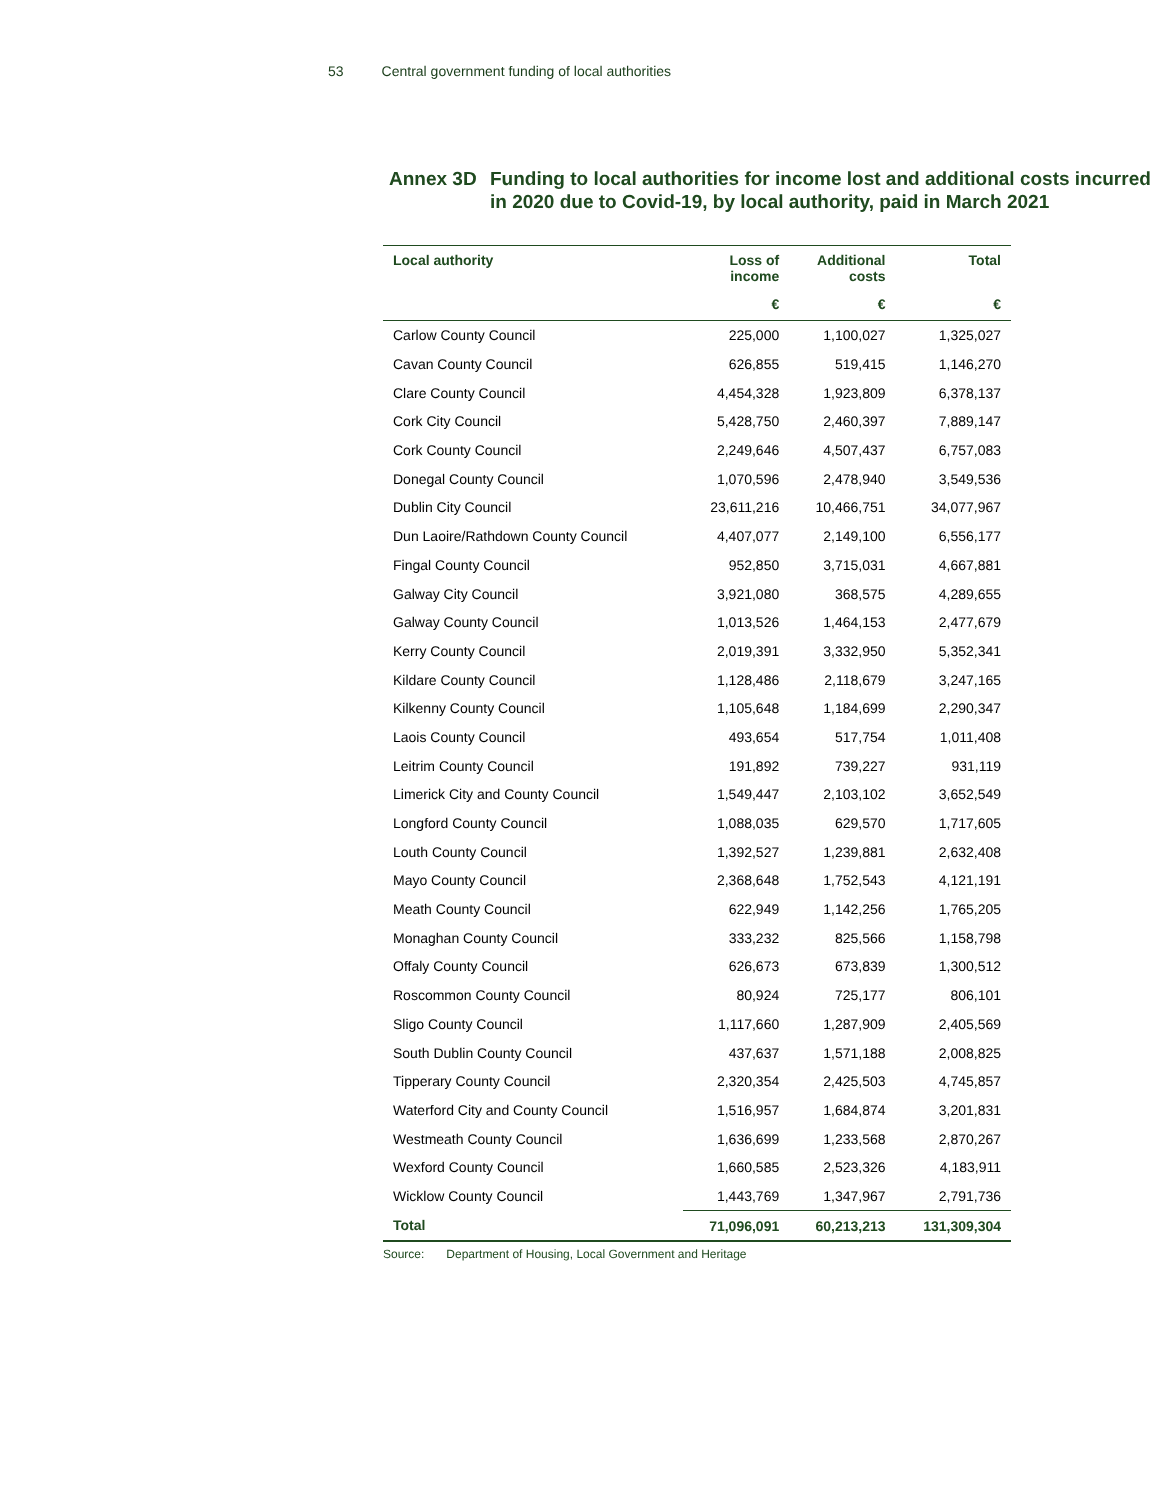53 Central government funding of local authorities
Annex 3D Funding to local authorities for income lost and additional costs incurred in 2020 due to Covid-19, by local authority, paid in March 2021
| Local authority | Loss of income | Additional costs | Total |
| --- | --- | --- | --- |
| | € | € | € |
| Carlow County Council | 225,000 | 1,100,027 | 1,325,027 |
| Cavan County Council | 626,855 | 519,415 | 1,146,270 |
| Clare County Council | 4,454,328 | 1,923,809 | 6,378,137 |
| Cork City Council | 5,428,750 | 2,460,397 | 7,889,147 |
| Cork County Council | 2,249,646 | 4,507,437 | 6,757,083 |
| Donegal County Council | 1,070,596 | 2,478,940 | 3,549,536 |
| Dublin City Council | 23,611,216 | 10,466,751 | 34,077,967 |
| Dun Laoire/Rathdown County Council | 4,407,077 | 2,149,100 | 6,556,177 |
| Fingal County Council | 952,850 | 3,715,031 | 4,667,881 |
| Galway City Council | 3,921,080 | 368,575 | 4,289,655 |
| Galway County Council | 1,013,526 | 1,464,153 | 2,477,679 |
| Kerry County Council | 2,019,391 | 3,332,950 | 5,352,341 |
| Kildare County Council | 1,128,486 | 2,118,679 | 3,247,165 |
| Kilkenny County Council | 1,105,648 | 1,184,699 | 2,290,347 |
| Laois County Council | 493,654 | 517,754 | 1,011,408 |
| Leitrim County Council | 191,892 | 739,227 | 931,119 |
| Limerick City and County Council | 1,549,447 | 2,103,102 | 3,652,549 |
| Longford County Council | 1,088,035 | 629,570 | 1,717,605 |
| Louth County Council | 1,392,527 | 1,239,881 | 2,632,408 |
| Mayo County Council | 2,368,648 | 1,752,543 | 4,121,191 |
| Meath County Council | 622,949 | 1,142,256 | 1,765,205 |
| Monaghan County Council | 333,232 | 825,566 | 1,158,798 |
| Offaly County Council | 626,673 | 673,839 | 1,300,512 |
| Roscommon County Council | 80,924 | 725,177 | 806,101 |
| Sligo County Council | 1,117,660 | 1,287,909 | 2,405,569 |
| South Dublin County Council | 437,637 | 1,571,188 | 2,008,825 |
| Tipperary County Council | 2,320,354 | 2,425,503 | 4,745,857 |
| Waterford City and County Council | 1,516,957 | 1,684,874 | 3,201,831 |
| Westmeath County Council | 1,636,699 | 1,233,568 | 2,870,267 |
| Wexford County Council | 1,660,585 | 2,523,326 | 4,183,911 |
| Wicklow County Council | 1,443,769 | 1,347,967 | 2,791,736 |
| Total | 71,096,091 | 60,213,213 | 131,309,304 |
Source: Department of Housing, Local Government and Heritage